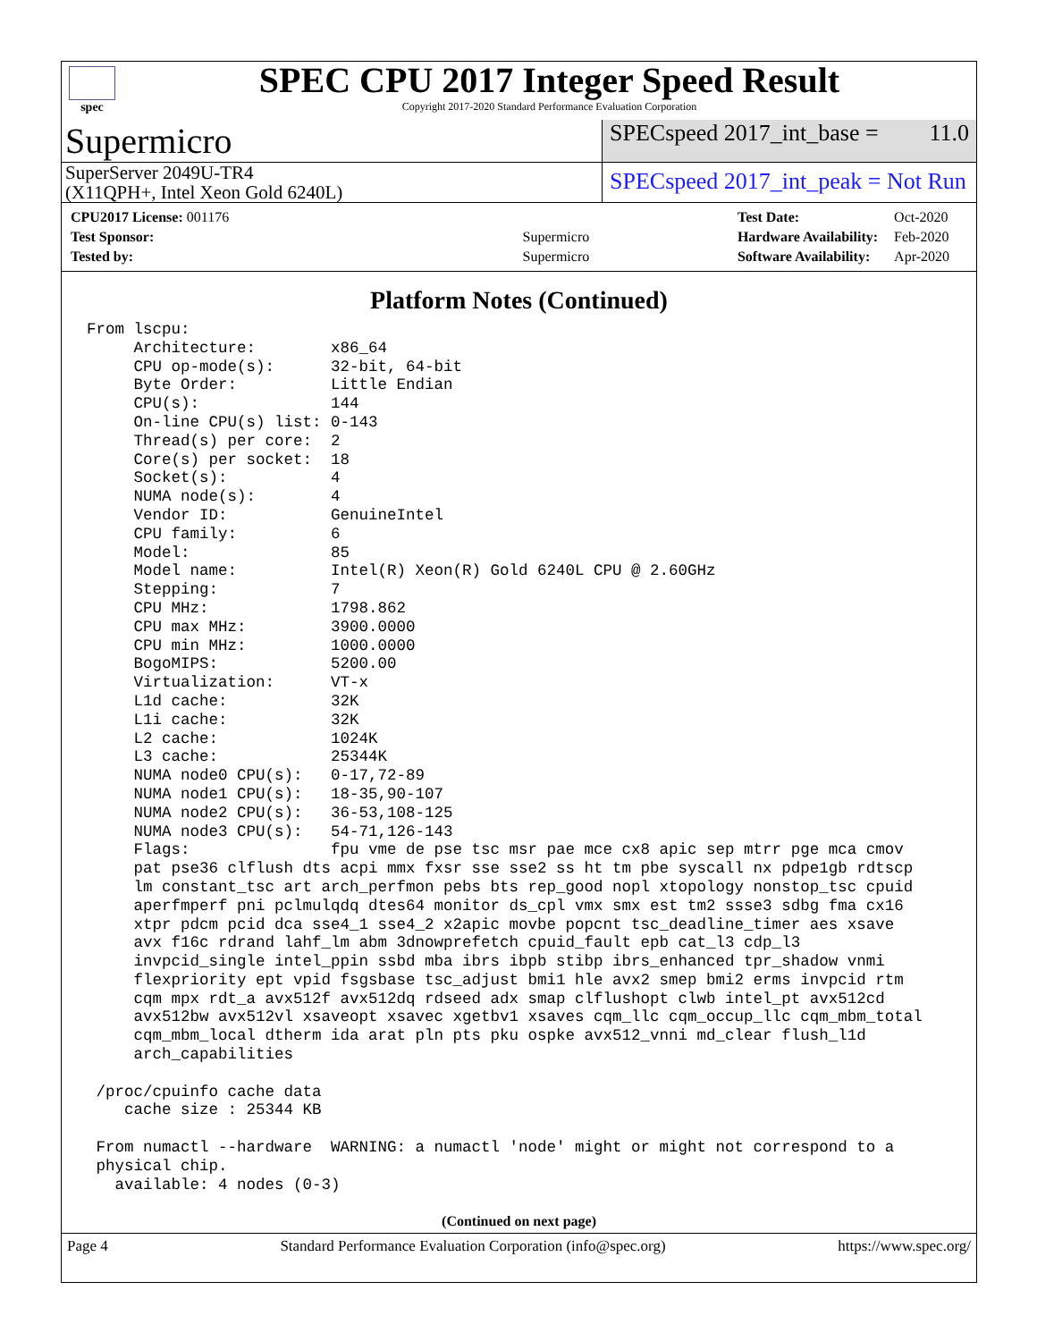spec
SPEC CPU 2017 Integer Speed Result
Copyright 2017-2020 Standard Performance Evaluation Corporation
Supermicro
SPECspeed 2017_int_base = 11.0
SuperServer 2049U-TR4
(X11QPH+, Intel Xeon Gold 6240L)
SPECspeed 2017_int_peak = Not Run
| CPU2017 License: 001176 | |
| Test Sponsor: | Supermicro |
| Tested by: | Supermicro |
| Test Date: | Oct-2020 |
| Hardware Availability: | Feb-2020 |
| Software Availability: | Apr-2020 |
Platform Notes (Continued)
From lscpu:
     Architecture:        x86_64
     CPU op-mode(s):      32-bit, 64-bit
     Byte Order:          Little Endian
     CPU(s):              144
     On-line CPU(s) list: 0-143
     Thread(s) per core:  2
     Core(s) per socket:  18
     Socket(s):           4
     NUMA node(s):        4
     Vendor ID:           GenuineIntel
     CPU family:          6
     Model:               85
     Model name:          Intel(R) Xeon(R) Gold 6240L CPU @ 2.60GHz
     Stepping:            7
     CPU MHz:             1798.862
     CPU max MHz:         3900.0000
     CPU min MHz:         1000.0000
     BogoMIPS:            5200.00
     Virtualization:      VT-x
     L1d cache:           32K
     L1i cache:           32K
     L2 cache:            1024K
     L3 cache:            25344K
     NUMA node0 CPU(s):   0-17,72-89
     NUMA node1 CPU(s):   18-35,90-107
     NUMA node2 CPU(s):   36-53,108-125
     NUMA node3 CPU(s):   54-71,126-143
     Flags:               fpu vme de pse tsc msr pae mce cx8 apic sep mtrr pge mca cmov
     pat pse36 clflush dts acpi mmx fxsr sse sse2 ss ht tm pbe syscall nx pdpe1gb rdtscp
     lm constant_tsc art arch_perfmon pebs bts rep_good nopl xtopology nonstop_tsc cpuid
     aperfmperf pni pclmulqdq dtes64 monitor ds_cpl vmx smx est tm2 ssse3 sdbg fma cx16
     xtpr pdcm pcid dca sse4_1 sse4_2 x2apic movbe popcnt tsc_deadline_timer aes xsave
     avx f16c rdrand lahf_lm abm 3dnowprefetch cpuid_fault epb cat_l3 cdp_l3
     invpcid_single intel_ppin ssbd mba ibrs ibpb stibp ibrs_enhanced tpr_shadow vnmi
     flexpriority ept vpid fsgsbase tsc_adjust bmi1 hle avx2 smep bmi2 erms invpcid rtm
     cqm mpx rdt_a avx512f avx512dq rdseed adx smap clflushopt clwb intel_pt avx512cd
     avx512bw avx512vl xsaveopt xsavec xgetbv1 xsaves cqm_llc cqm_occup_llc cqm_mbm_total
     cqm_mbm_local dtherm ida arat pln pts pku ospke avx512_vnni md_clear flush_l1d
     arch_capabilities

 /proc/cpuinfo cache data
    cache size : 25344 KB

 From numactl --hardware  WARNING: a numactl 'node' might or might not correspond to a
 physical chip.
   available: 4 nodes (0-3)
(Continued on next page)
Page 4 Standard Performance Evaluation Corporation (info@spec.org) https://www.spec.org/